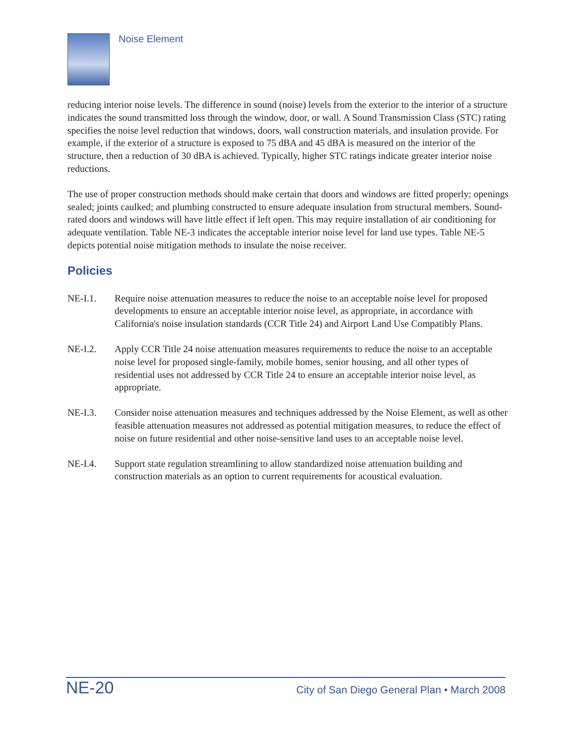Noise Element
reducing interior noise levels. The difference in sound (noise) levels from the exterior to the interior of a structure indicates the sound transmitted loss through the window, door, or wall. A Sound Transmission Class (STC) rating specifies the noise level reduction that windows, doors, wall construction materials, and insulation provide. For example, if the exterior of a structure is exposed to 75 dBA and 45 dBA is measured on the interior of the structure, then a reduction of 30 dBA is achieved. Typically, higher STC ratings indicate greater interior noise reductions.
The use of proper construction methods should make certain that doors and windows are fitted properly; openings sealed; joints caulked; and plumbing constructed to ensure adequate insulation from structural members. Sound-rated doors and windows will have little effect if left open. This may require installation of air conditioning for adequate ventilation. Table NE-3 indicates the acceptable interior noise level for land use types. Table NE-5 depicts potential noise mitigation methods to insulate the noise receiver.
Policies
NE-I.1. Require noise attenuation measures to reduce the noise to an acceptable noise level for proposed developments to ensure an acceptable interior noise level, as appropriate, in accordance with California's noise insulation standards (CCR Title 24) and Airport Land Use Compatibly Plans.
NE-I.2. Apply CCR Title 24 noise attenuation measures requirements to reduce the noise to an acceptable noise level for proposed single-family, mobile homes, senior housing, and all other types of residential uses not addressed by CCR Title 24 to ensure an acceptable interior noise level, as appropriate.
NE-I.3. Consider noise attenuation measures and techniques addressed by the Noise Element, as well as other feasible attenuation measures not addressed as potential mitigation measures, to reduce the effect of noise on future residential and other noise-sensitive land uses to an acceptable noise level.
NE-I.4. Support state regulation streamlining to allow standardized noise attenuation building and construction materials as an option to current requirements for acoustical evaluation.
NE-20 City of San Diego General Plan • March 2008